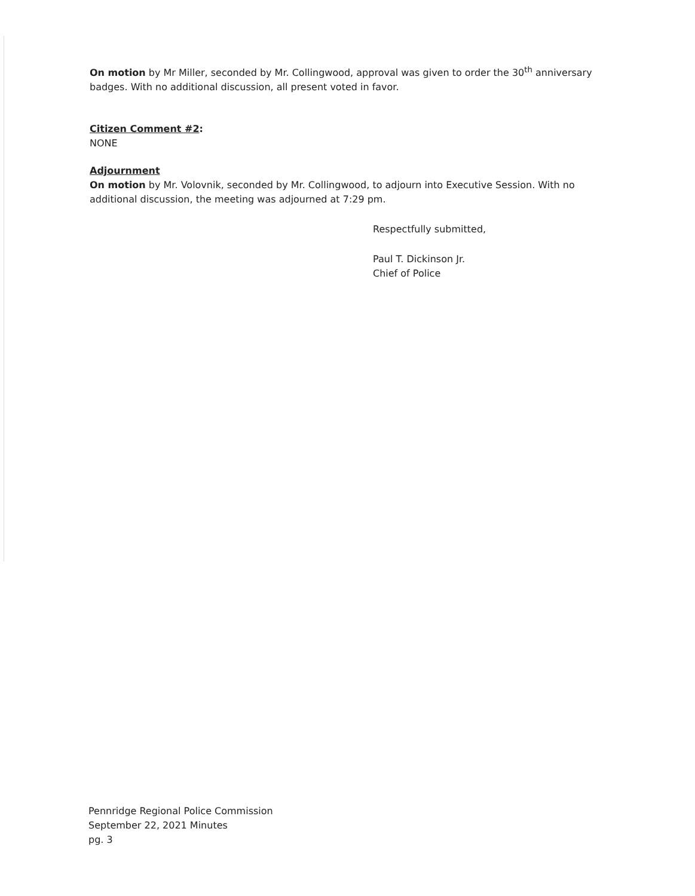On motion by Mr Miller, seconded by Mr. Collingwood, approval was given to order the 30<sup>th</sup> anniversary badges. With no additional discussion, all present voted in favor.
Citizen Comment #2:
NONE
Adjournment
On motion by Mr. Volovnik, seconded by Mr. Collingwood, to adjourn into Executive Session. With no additional discussion, the meeting was adjourned at 7:29 pm.
Respectfully submitted,
Paul T. Dickinson Jr.
Chief of Police
Pennridge Regional Police Commission
September 22, 2021 Minutes
pg. 3